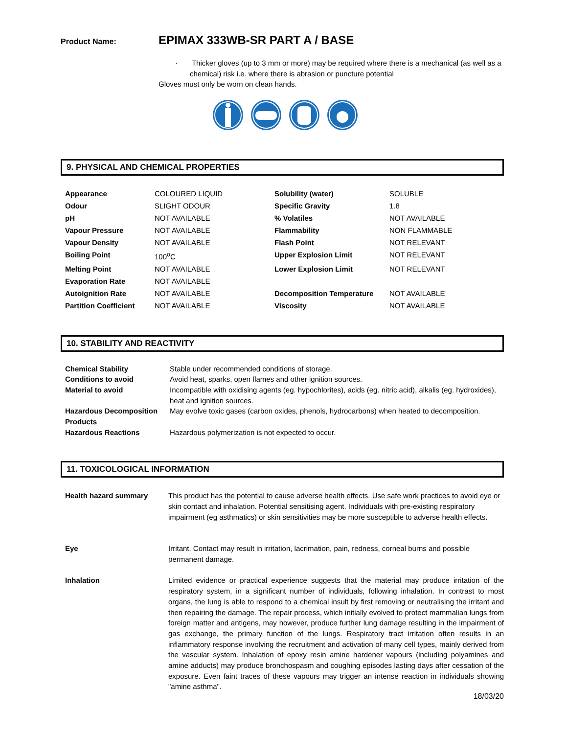Product Name: EPIMAX 333WB-SR PART A / BASE
· Thicker gloves (up to 3 mm or more) may be required where there is a mechanical (as well as a chemical) risk i.e. where there is abrasion or puncture potential
Gloves must only be worn on clean hands.
9. PHYSICAL AND CHEMICAL PROPERTIES
| Appearance | COLOURED LIQUID | Solubility (water) | SOLUBLE |
| Odour | SLIGHT ODOUR | Specific Gravity | 1.8 |
| pH | NOT AVAILABLE | % Volatiles | NOT AVAILABLE |
| Vapour Pressure | NOT AVAILABLE | Flammability | NON FLAMMABLE |
| Vapour Density | NOT AVAILABLE | Flash Point | NOT RELEVANT |
| Boiling Point | 100<sup>o</sup>C | Upper Explosion Limit | NOT RELEVANT |
| Melting Point | NOT AVAILABLE | Lower Explosion Limit | NOT RELEVANT |
| Evaporation Rate | NOT AVAILABLE | | |
| Autoignition Rate | NOT AVAILABLE | Decomposition Temperature | NOT AVAILABLE |
| Partition Coefficient | NOT AVAILABLE | Viscosity | NOT AVAILABLE |
10. STABILITY AND REACTIVITY
| Chemical Stability | Stable under recommended conditions of storage. |
| Conditions to avoid | Avoid heat, sparks, open flames and other ignition sources. |
| Material to avoid | Incompatible with oxidising agents (eg. hypochlorites), acids (eg. nitric acid), alkalis (eg. hydroxides), heat and ignition sources. |
| Hazardous Decomposition Products | May evolve toxic gases (carbon oxides, phenols, hydrocarbons) when heated to decomposition. |
| Hazardous Reactions | Hazardous polymerization is not expected to occur. |
11. TOXICOLOGICAL INFORMATION
| Health hazard summary | This product has the potential to cause adverse health effects. Use safe work practices to avoid eye or skin contact and inhalation. Potential sensitising agent. Individuals with pre-existing respiratory impairment (eg asthmatics) or skin sensitivities may be more susceptible to adverse health effects. |
| Eye | Irritant. Contact may result in irritation, lacrimation, pain, redness, corneal burns and possible permanent damage. |
| Inhalation | Limited evidence or practical experience suggests that the material may produce irritation of the respiratory system, in a significant number of individuals, following inhalation. In contrast to most organs, the lung is able to respond to a chemical insult by first removing or neutralising the irritant and then repairing the damage. The repair process, which initially evolved to protect mammalian lungs from foreign matter and antigens, may however, produce further lung damage resulting in the impairment of gas exchange, the primary function of the lungs. Respiratory tract irritation often results in an inflammatory response involving the recruitment and activation of many cell types, mainly derived from the vascular system. Inhalation of epoxy resin amine hardener vapours (including polyamines and amine adducts) may produce bronchospasm and coughing episodes lasting days after cessation of the exposure. Even faint traces of these vapours may trigger an intense reaction in individuals showing "amine asthma". |
18/03/20